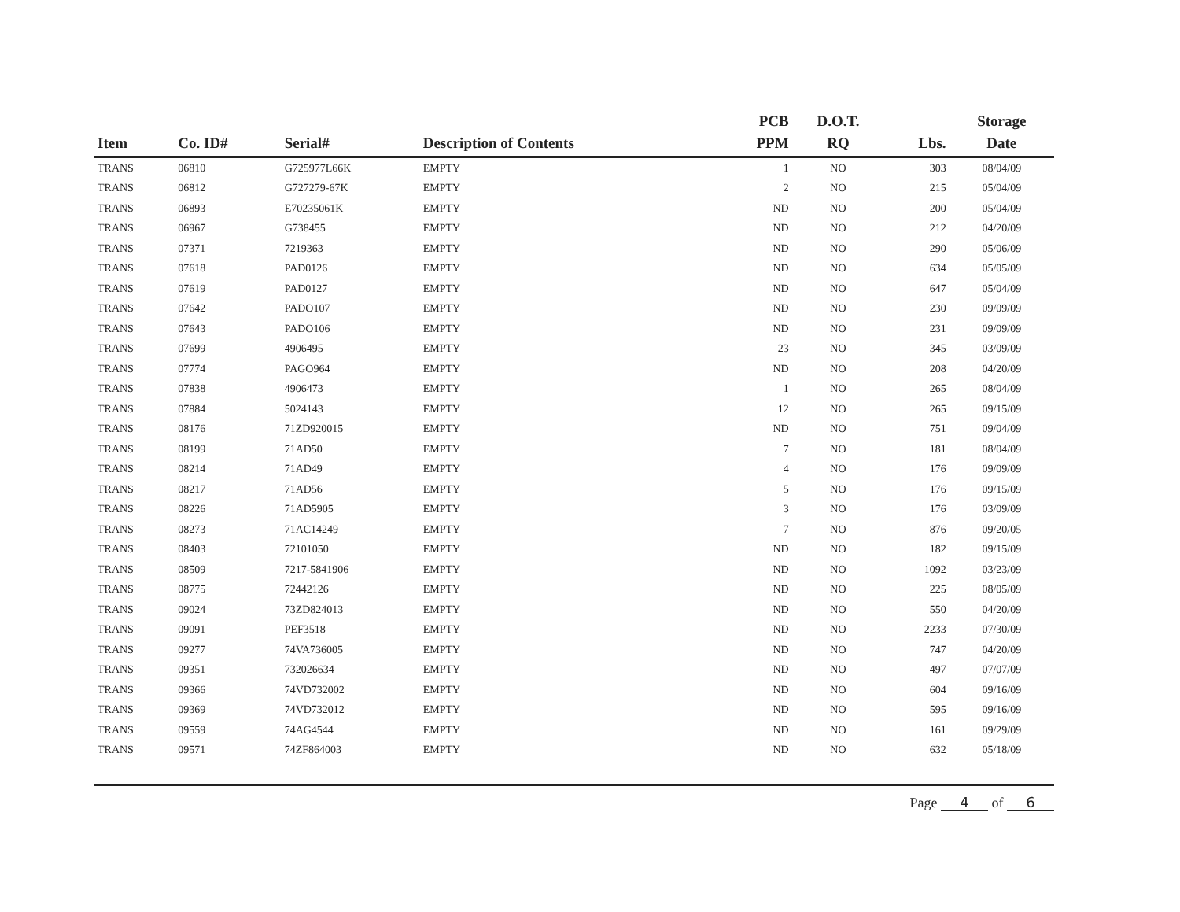| Item | Co. ID# | Serial# | Description of Contents | PCB PPM | D.O.T. RQ | Lbs. | Storage Date |
| --- | --- | --- | --- | --- | --- | --- | --- |
| TRANS | 06810 | G725977L66K | EMPTY | 1 | NO | 303 | 08/04/09 |
| TRANS | 06812 | G727279-67K | EMPTY | 2 | NO | 215 | 05/04/09 |
| TRANS | 06893 | E70235061K | EMPTY | ND | NO | 200 | 05/04/09 |
| TRANS | 06967 | G738455 | EMPTY | ND | NO | 212 | 04/20/09 |
| TRANS | 07371 | 7219363 | EMPTY | ND | NO | 290 | 05/06/09 |
| TRANS | 07618 | PAD0126 | EMPTY | ND | NO | 634 | 05/05/09 |
| TRANS | 07619 | PAD0127 | EMPTY | ND | NO | 647 | 05/04/09 |
| TRANS | 07642 | PADO107 | EMPTY | ND | NO | 230 | 09/09/09 |
| TRANS | 07643 | PADO106 | EMPTY | ND | NO | 231 | 09/09/09 |
| TRANS | 07699 | 4906495 | EMPTY | 23 | NO | 345 | 03/09/09 |
| TRANS | 07774 | PAGO964 | EMPTY | ND | NO | 208 | 04/20/09 |
| TRANS | 07838 | 4906473 | EMPTY | 1 | NO | 265 | 08/04/09 |
| TRANS | 07884 | 5024143 | EMPTY | 12 | NO | 265 | 09/15/09 |
| TRANS | 08176 | 71ZD920015 | EMPTY | ND | NO | 751 | 09/04/09 |
| TRANS | 08199 | 71AD50 | EMPTY | 7 | NO | 181 | 08/04/09 |
| TRANS | 08214 | 71AD49 | EMPTY | 4 | NO | 176 | 09/09/09 |
| TRANS | 08217 | 71AD56 | EMPTY | 5 | NO | 176 | 09/15/09 |
| TRANS | 08226 | 71AD5905 | EMPTY | 3 | NO | 176 | 03/09/09 |
| TRANS | 08273 | 71AC14249 | EMPTY | 7 | NO | 876 | 09/20/05 |
| TRANS | 08403 | 72101050 | EMPTY | ND | NO | 182 | 09/15/09 |
| TRANS | 08509 | 7217-5841906 | EMPTY | ND | NO | 1092 | 03/23/09 |
| TRANS | 08775 | 72442126 | EMPTY | ND | NO | 225 | 08/05/09 |
| TRANS | 09024 | 73ZD824013 | EMPTY | ND | NO | 550 | 04/20/09 |
| TRANS | 09091 | PEF3518 | EMPTY | ND | NO | 2233 | 07/30/09 |
| TRANS | 09277 | 74VA736005 | EMPTY | ND | NO | 747 | 04/20/09 |
| TRANS | 09351 | 732026634 | EMPTY | ND | NO | 497 | 07/07/09 |
| TRANS | 09366 | 74VD732002 | EMPTY | ND | NO | 604 | 09/16/09 |
| TRANS | 09369 | 74VD732012 | EMPTY | ND | NO | 595 | 09/16/09 |
| TRANS | 09559 | 74AG4544 | EMPTY | ND | NO | 161 | 09/29/09 |
| TRANS | 09571 | 74ZF864003 | EMPTY | ND | NO | 632 | 05/18/09 |
Page 4 of 6